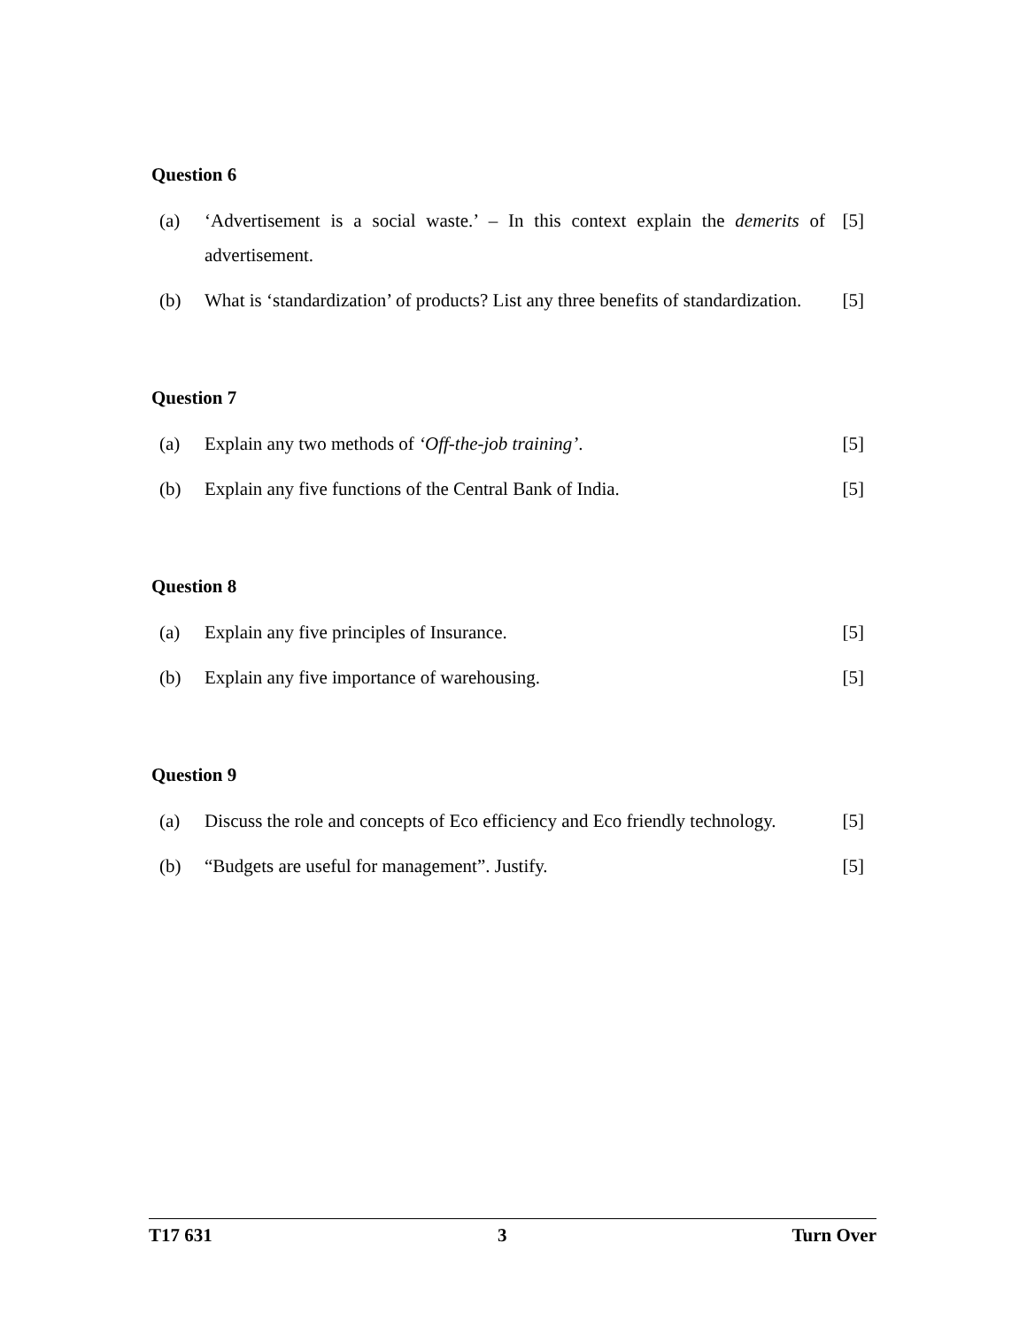Question 6
(a) ‘Advertisement is a social waste.’ – In this context explain the demerits of advertisement.
[5]
(b) What is ‘standardization’ of products? List any three benefits of standardization.
[5]
Question 7
(a) Explain any two methods of ‘Off-the-job training’.
[5]
(b) Explain any five functions of the Central Bank of India.
[5]
Question 8
(a) Explain any five principles of Insurance.
[5]
(b) Explain any five importance of warehousing.
[5]
Question 9
(a) Discuss the role and concepts of Eco efficiency and Eco friendly technology.
[5]
(b) “Budgets are useful for management”. Justify.
[5]
T17 631 3 Turn Over